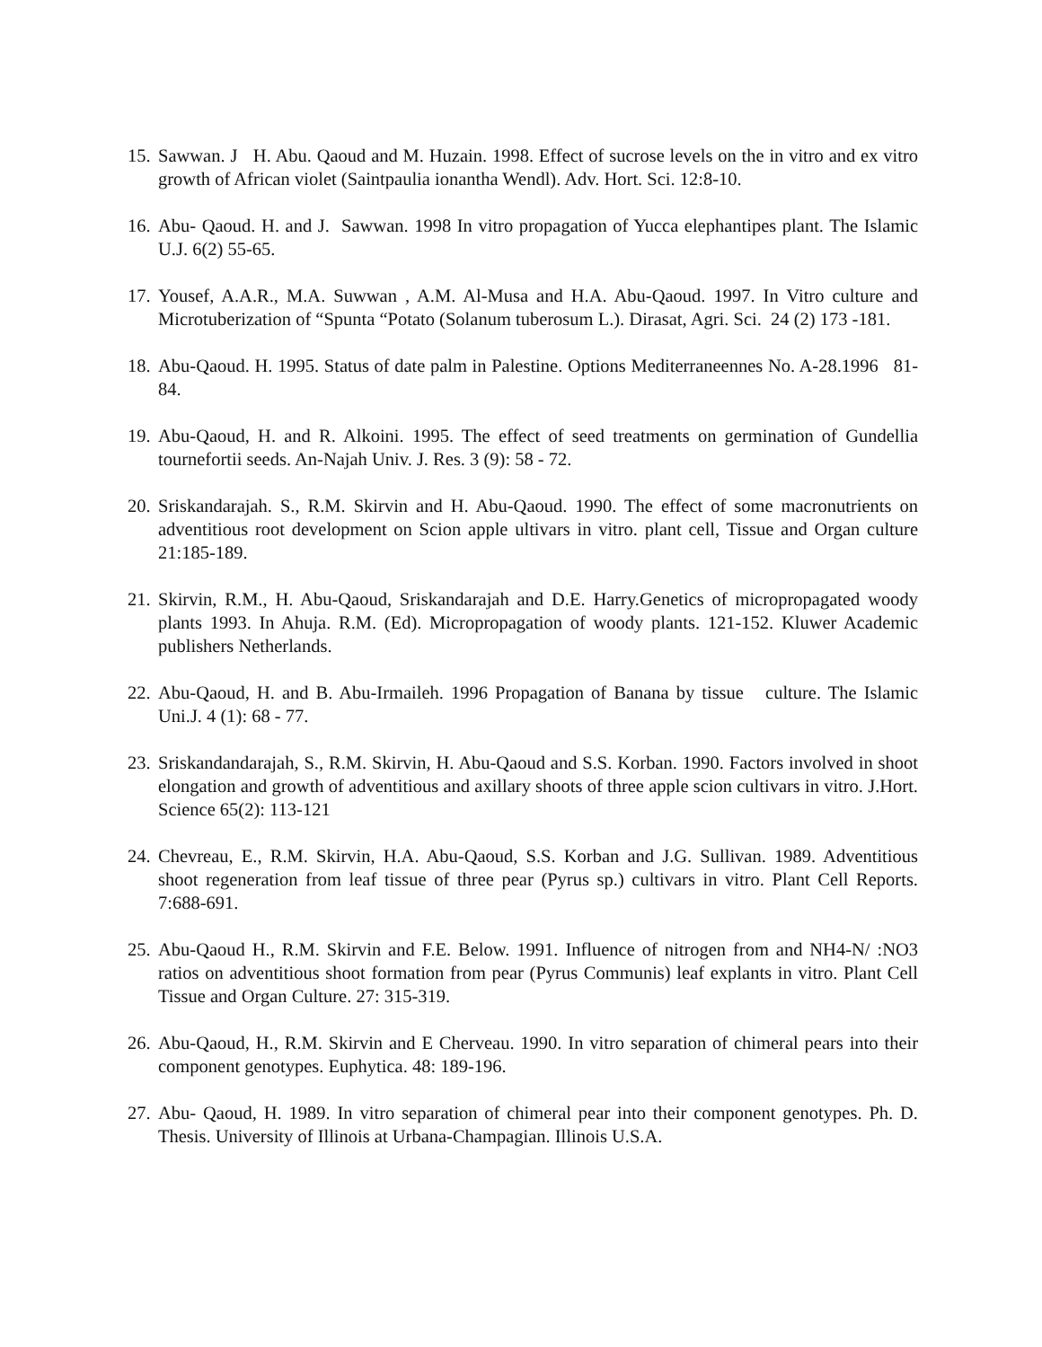15. Sawwan. J H. Abu. Qaoud and M. Huzain. 1998. Effect of sucrose levels on the in vitro and ex vitro growth of African violet (Saintpaulia ionantha Wendl). Adv. Hort. Sci. 12:8-10.
16. Abu- Qaoud. H. and J. Sawwan. 1998 In vitro propagation of Yucca elephantipes plant. The Islamic U.J. 6(2) 55-65.
17. Yousef, A.A.R., M.A. Suwwan , A.M. Al-Musa and H.A. Abu-Qaoud. 1997. In Vitro culture and Microtuberization of “Spunta “Potato (Solanum tuberosum L.). Dirasat, Agri. Sci. 24 (2) 173 -181.
18. Abu-Qaoud. H. 1995. Status of date palm in Palestine. Options Mediterraneennes No. A-28.1996 81-84.
19. Abu-Qaoud, H. and R. Alkoini. 1995. The effect of seed treatments on germination of Gundellia tournefortii seeds. An-Najah Univ. J. Res. 3 (9): 58 - 72.
20. Sriskandarajah. S., R.M. Skirvin and H. Abu-Qaoud. 1990. The effect of some macronutrients on adventitious root development on Scion apple ultivars in vitro. plant cell, Tissue and Organ culture 21:185-189.
21. Skirvin, R.M., H. Abu-Qaoud, Sriskandarajah and D.E. Harry.Genetics of micropropagated woody plants 1993. In Ahuja. R.M. (Ed). Micropropagation of woody plants. 121-152. Kluwer Academic publishers Netherlands.
22. Abu-Qaoud, H. and B. Abu-Irmaileh. 1996 Propagation of Banana by tissue culture. The Islamic Uni.J. 4 (1): 68 - 77.
23. Sriskandandarajah, S., R.M. Skirvin, H. Abu-Qaoud and S.S. Korban. 1990. Factors involved in shoot elongation and growth of adventitious and axillary shoots of three apple scion cultivars in vitro. J.Hort. Science 65(2): 113-121
24. Chevreau, E., R.M. Skirvin, H.A. Abu-Qaoud, S.S. Korban and J.G. Sullivan. 1989. Adventitious shoot regeneration from leaf tissue of three pear (Pyrus sp.) cultivars in vitro. Plant Cell Reports. 7:688-691.
25. Abu-Qaoud H., R.M. Skirvin and F.E. Below. 1991. Influence of nitrogen from and NH4-N/ :NO3 ratios on adventitious shoot formation from pear (Pyrus Communis) leaf explants in vitro. Plant Cell Tissue and Organ Culture. 27: 315-319.
26. Abu-Qaoud, H., R.M. Skirvin and E Cherveau. 1990. In vitro separation of chimeral pears into their component genotypes. Euphytica. 48: 189-196.
27. Abu- Qaoud, H. 1989. In vitro separation of chimeral pear into their component genotypes. Ph. D. Thesis. University of Illinois at Urbana-Champagian. Illinois U.S.A.